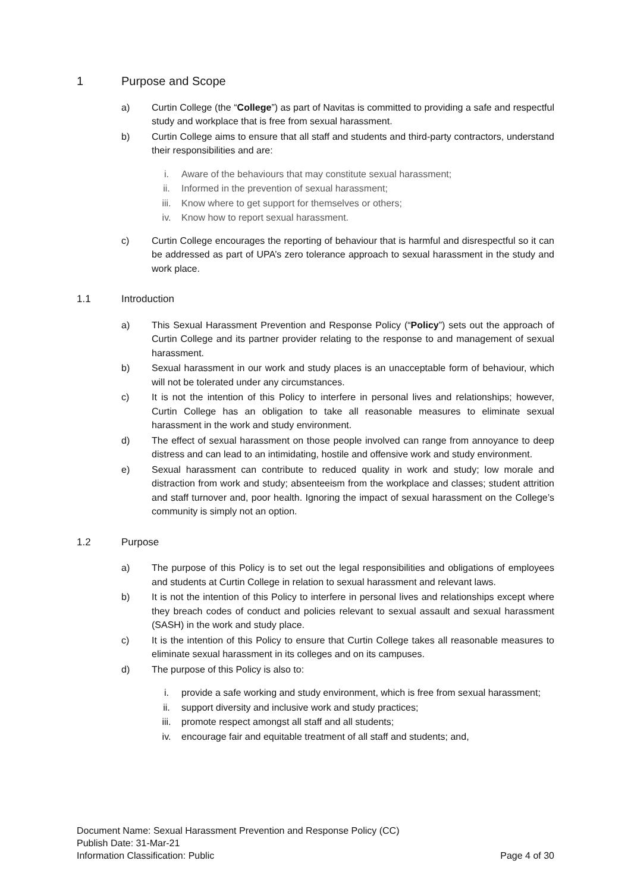1 Purpose and Scope
a) Curtin College (the “College”) as part of Navitas is committed to providing a safe and respectful study and workplace that is free from sexual harassment.
b) Curtin College aims to ensure that all staff and students and third-party contractors, understand their responsibilities and are:
i. Aware of the behaviours that may constitute sexual harassment;
ii. Informed in the prevention of sexual harassment;
iii. Know where to get support for themselves or others;
iv. Know how to report sexual harassment.
c) Curtin College encourages the reporting of behaviour that is harmful and disrespectful so it can be addressed as part of UPA’s zero tolerance approach to sexual harassment in the study and work place.
1.1 Introduction
a) This Sexual Harassment Prevention and Response Policy (“Policy”) sets out the approach of Curtin College and its partner provider relating to the response to and management of sexual harassment.
b) Sexual harassment in our work and study places is an unacceptable form of behaviour, which will not be tolerated under any circumstances.
c) It is not the intention of this Policy to interfere in personal lives and relationships; however, Curtin College has an obligation to take all reasonable measures to eliminate sexual harassment in the work and study environment.
d) The effect of sexual harassment on those people involved can range from annoyance to deep distress and can lead to an intimidating, hostile and offensive work and study environment.
e) Sexual harassment can contribute to reduced quality in work and study; low morale and distraction from work and study; absenteeism from the workplace and classes; student attrition and staff turnover and, poor health. Ignoring the impact of sexual harassment on the College’s community is simply not an option.
1.2 Purpose
a) The purpose of this Policy is to set out the legal responsibilities and obligations of employees and students at Curtin College in relation to sexual harassment and relevant laws.
b) It is not the intention of this Policy to interfere in personal lives and relationships except where they breach codes of conduct and policies relevant to sexual assault and sexual harassment (SASH) in the work and study place.
c) It is the intention of this Policy to ensure that Curtin College takes all reasonable measures to eliminate sexual harassment in its colleges and on its campuses.
d) The purpose of this Policy is also to:
i. provide a safe working and study environment, which is free from sexual harassment;
ii. support diversity and inclusive work and study practices;
iii. promote respect amongst all staff and all students;
iv. encourage fair and equitable treatment of all staff and students; and,
Document Name: Sexual Harassment Prevention and Response Policy (CC)
Publish Date: 31-Mar-21
Information Classification: Public Page 4 of 30